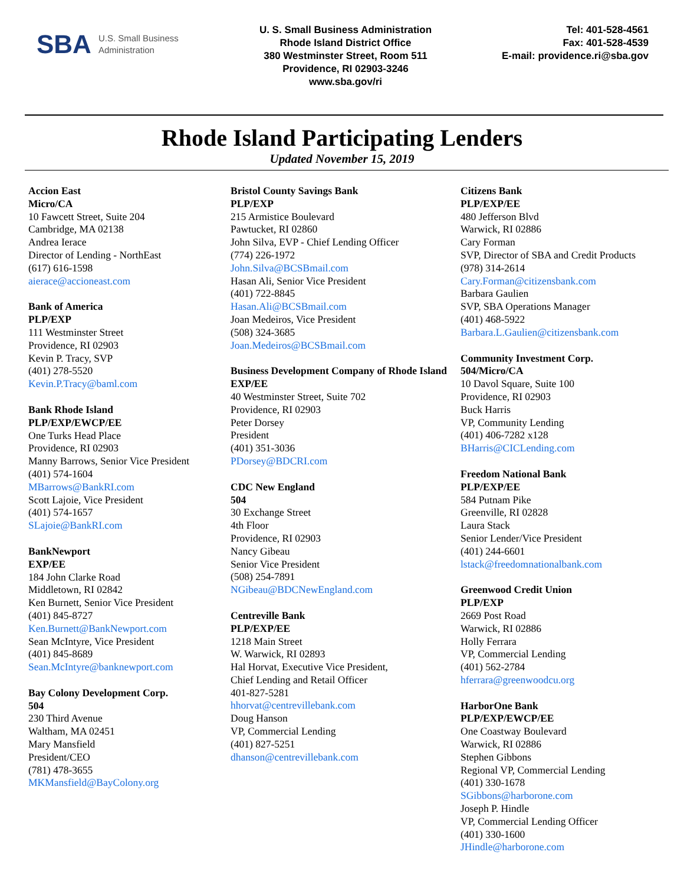SBA U.S. Small Business
Administration
U. S. Small Business Administration
Rhode Island District Office
380 Westminster Street, Room 511
Providence, RI 02903-3246
www.sba.gov/ri
Tel: 401-528-4561
Fax: 401-528-4539
E-mail: providence.ri@sba.gov
Rhode Island Participating Lenders
Updated November 15, 2019
Accion East
Micro/CA
10 Fawcett Street, Suite 204
Cambridge, MA 02138
Andrea Ierace
Director of Lending - NorthEast
(617) 616-1598
aierace@accioneast.com
Bank of America
PLP/EXP
111 Westminster Street
Providence, RI 02903
Kevin P. Tracy, SVP
(401) 278-5520
Kevin.P.Tracy@baml.com
Bank Rhode Island
PLP/EXP/EWCP/EE
One Turks Head Place
Providence, RI 02903
Manny Barrows, Senior Vice President
(401) 574-1604
MBarrows@BankRI.com
Scott Lajoie, Vice President
(401) 574-1657
SLajoie@BankRI.com
BankNewport
EXP/EE
184 John Clarke Road
Middletown, RI 02842
Ken Burnett, Senior Vice President
(401) 845-8727
Ken.Burnett@BankNewport.com
Sean McIntyre, Vice President
(401) 845-8689
Sean.McIntyre@banknewport.com
Bay Colony Development Corp.
504
230 Third Avenue
Waltham, MA 02451
Mary Mansfield
President/CEO
(781) 478-3655
MKMansfield@BayColony.org
Bristol County Savings Bank
PLP/EXP
215 Armistice Boulevard
Pawtucket, RI 02860
John Silva, EVP - Chief Lending Officer
(774) 226-1972
John.Silva@BCSBmail.com
Hasan Ali, Senior Vice President
(401) 722-8845
Hasan.Ali@BCSBmail.com
Joan Medeiros, Vice President
(508) 324-3685
Joan.Medeiros@BCSBmail.com
Business Development Company of Rhode Island
EXP/EE
40 Westminster Street, Suite 702
Providence, RI 02903
Peter Dorsey
President
(401) 351-3036
PDorsey@BDCRI.com
CDC New England
504
30 Exchange Street
4th Floor
Providence, RI 02903
Nancy Gibeau
Senior Vice President
(508) 254-7891
NGibeau@BDCNewEngland.com
Centreville Bank
PLP/EXP/EE
1218 Main Street
W. Warwick, RI 02893
Hal Horvat, Executive Vice President,
Chief Lending and Retail Officer
401-827-5281
hhorvat@centrevillebank.com
Doug Hanson
VP, Commercial Lending
(401) 827-5251
dhanson@centrevillebank.com
Citizens Bank
PLP/EXP/EE
480 Jefferson Blvd
Warwick, RI 02886
Cary Forman
SVP, Director of SBA and Credit Products
(978) 314-2614
Cary.Forman@citizensbank.com
Barbara Gaulien
SVP, SBA Operations Manager
(401) 468-5922
Barbara.L.Gaulien@citizensbank.com
Community Investment Corp.
504/Micro/CA
10 Davol Square, Suite 100
Providence, RI 02903
Buck Harris
VP, Community Lending
(401) 406-7282 x128
BHarris@CICLending.com
Freedom National Bank
PLP/EXP/EE
584 Putnam Pike
Greenville, RI 02828
Laura Stack
Senior Lender/Vice President
(401) 244-6601
lstack@freedomnationalbank.com
Greenwood Credit Union
PLP/EXP
2669 Post Road
Warwick, RI 02886
Holly Ferrara
VP, Commercial Lending
(401) 562-2784
hferrara@greenwoodcu.org
HarborOne Bank
PLP/EXP/EWCP/EE
One Coastway Boulevard
Warwick, RI 02886
Stephen Gibbons
Regional VP, Commercial Lending
(401) 330-1678
SGibbons@harborone.com
Joseph P. Hindle
VP, Commercial Lending Officer
(401) 330-1600
JHindle@harborone.com